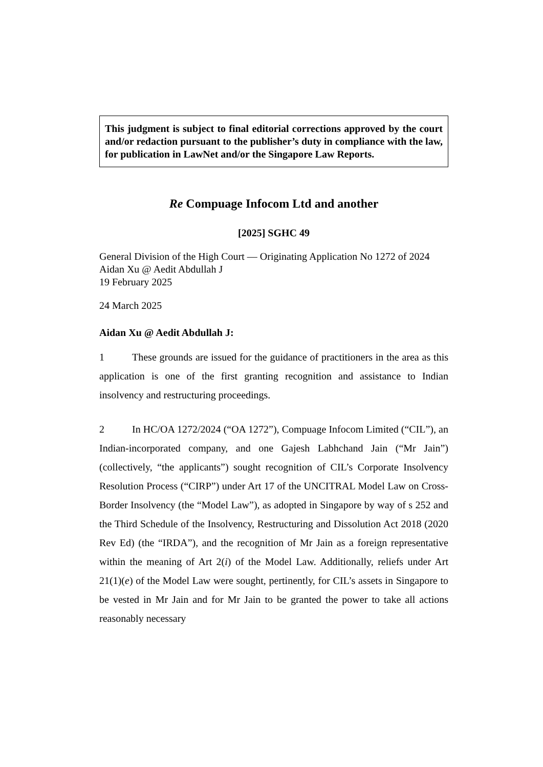This judgment is subject to final editorial corrections approved by the court and/or redaction pursuant to the publisher’s duty in compliance with the law, for publication in LawNet and/or the Singapore Law Reports.
Re Compuage Infocom Ltd and another
[2025] SGHC 49
General Division of the High Court — Originating Application No 1272 of 2024
Aidan Xu @ Aedit Abdullah J
19 February 2025
24 March 2025
Aidan Xu @ Aedit Abdullah J:
1 These grounds are issued for the guidance of practitioners in the area as this application is one of the first granting recognition and assistance to Indian insolvency and restructuring proceedings.
2 In HC/OA 1272/2024 (“OA 1272”), Compuage Infocom Limited (“CIL”), an Indian-incorporated company, and one Gajesh Labhchand Jain (“Mr Jain”) (collectively, “the applicants”) sought recognition of CIL’s Corporate Insolvency Resolution Process (“CIRP”) under Art 17 of the UNCITRAL Model Law on Cross-Border Insolvency (the “Model Law”), as adopted in Singapore by way of s 252 and the Third Schedule of the Insolvency, Restructuring and Dissolution Act 2018 (2020 Rev Ed) (the “IRDA”), and the recognition of Mr Jain as a foreign representative within the meaning of Art 2(i) of the Model Law. Additionally, reliefs under Art 21(1)(e) of the Model Law were sought, pertinently, for CIL’s assets in Singapore to be vested in Mr Jain and for Mr Jain to be granted the power to take all actions reasonably necessary